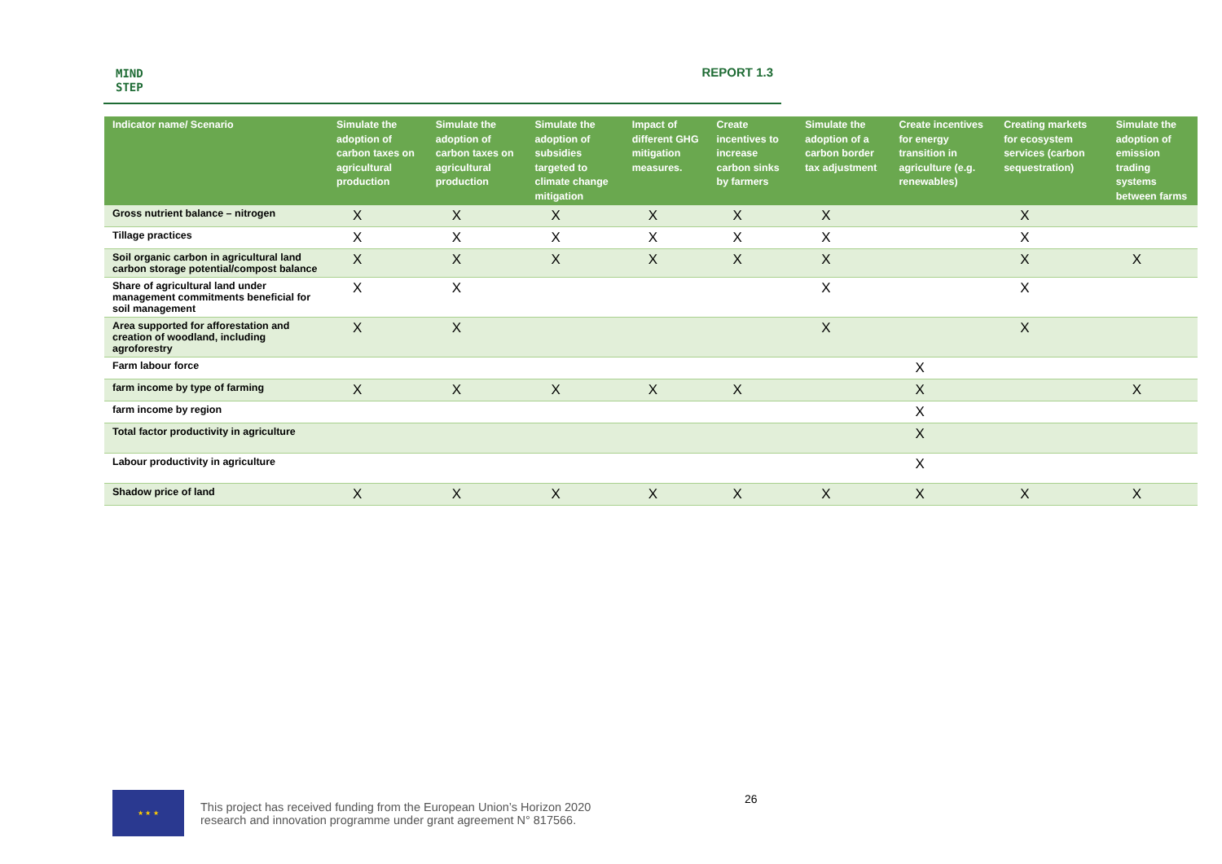MIND
STEP
REPORT 1.3
| Indicator name/ Scenario | Simulate the adoption of carbon taxes on agricultural production | Simulate the adoption of carbon taxes on agricultural production | Simulate the adoption of subsidies targeted to climate change mitigation | Impact of different GHG mitigation measures. | Create incentives to increase carbon sinks by farmers | Simulate the adoption of a carbon border tax adjustment | Create incentives for energy transition in agriculture (e.g. renewables) | Creating markets for ecosystem services (carbon sequestration) | Simulate the adoption of emission trading systems between farms |
| --- | --- | --- | --- | --- | --- | --- | --- | --- | --- |
| Gross nutrient balance – nitrogen | X | X | X | X | X | X | | X | |
| Tillage practices | X | X | X | X | X | X | | X | |
| Soil organic carbon in agricultural land carbon storage potential/compost balance | X | X | X | X | X | X | | X | X |
| Share of agricultural land under management commitments beneficial for soil management | X | X | | | | X | | X | |
| Area supported for afforestation and creation of woodland, including agroforestry | X | X | | | | X | | X | |
| Farm labour force | | | | | | | X | | |
| farm income by type of farming | X | X | X | X | X | | X | | X |
| farm income by region | | | | | | | X | | |
| Total factor productivity in agriculture | | | | | | | X | | |
| Labour productivity in agriculture | | | | | | | X | | |
| Shadow price of land | X | X | X | X | X | X | X | X | X |
26
★ ★ ★
This project has received funding from the European Union’s Horizon 2020
research and innovation programme under grant agreement N° 817566.